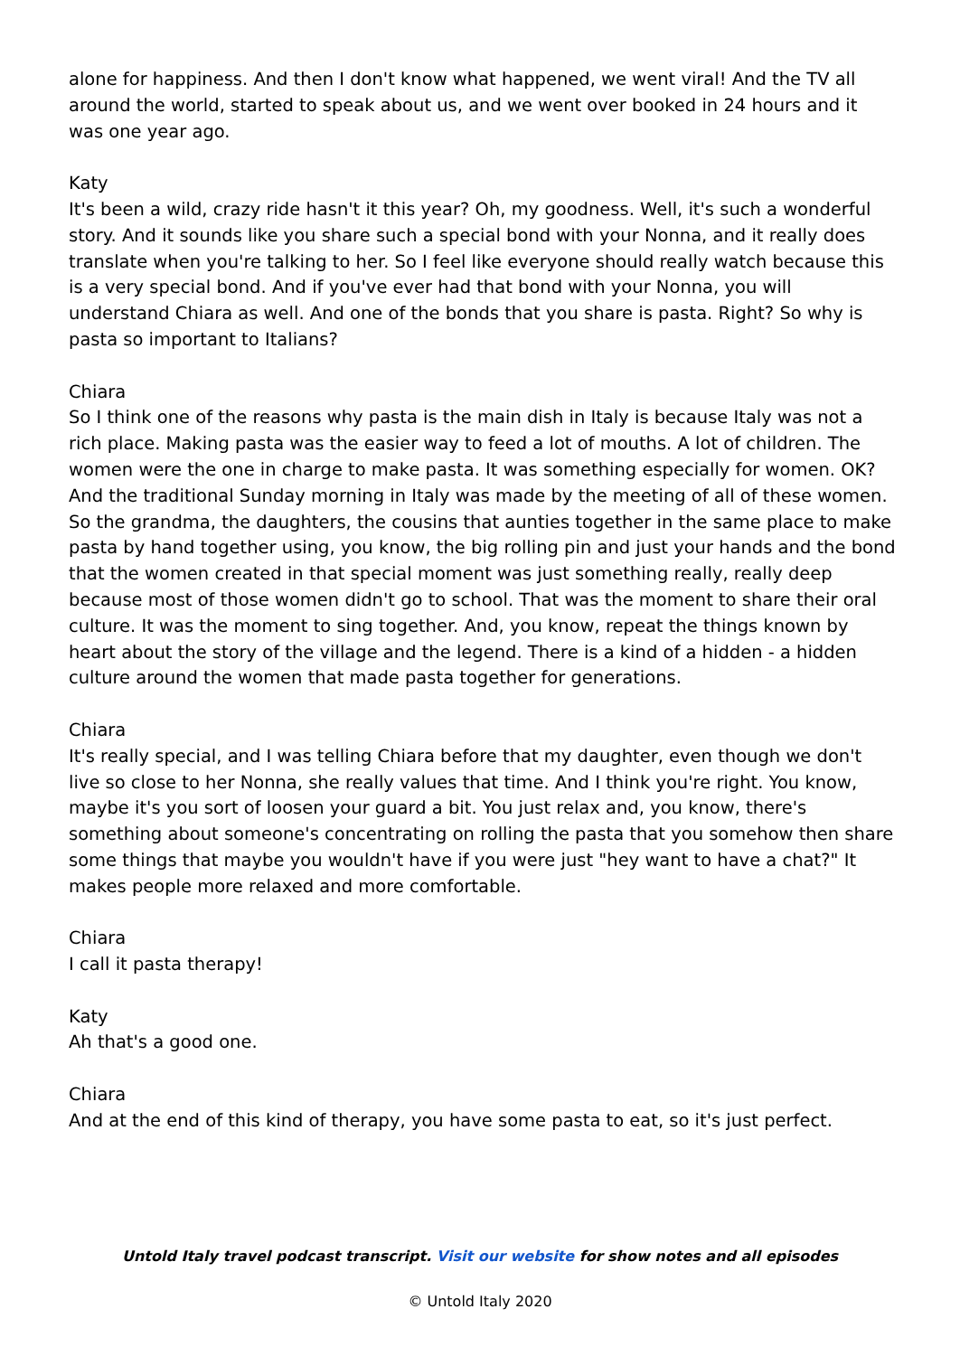alone for happiness. And then I don't know what happened, we went viral! And the TV all around the world, started to speak about us, and we went over booked in 24 hours and it was one year ago.
Katy
It's been a wild, crazy ride hasn't it this year? Oh, my goodness. Well, it's such a wonderful story. And it sounds like you share such a special bond with your Nonna, and it really does translate when you're talking to her. So I feel like everyone should really watch because this is a very special bond. And if you've ever had that bond with your Nonna, you will understand Chiara as well. And one of the bonds that you share is pasta. Right? So why is pasta so important to Italians?
Chiara
So I think one of the reasons why pasta is the main dish in Italy is because Italy was not a rich place. Making pasta was the easier way to feed a lot of mouths. A lot of children. The women were the one in charge to make pasta. It was something especially for women. OK? And the traditional Sunday morning in Italy was made by the meeting of all of these women. So the grandma, the daughters, the cousins that aunties together in the same place to make pasta by hand together using, you know, the big rolling pin and just your hands and the bond that the women created in that special moment was just something really, really deep because most of those women didn't go to school. That was the moment to share their oral culture. It was the moment to sing together. And, you know, repeat the things known by heart about the story of the village and the legend. There is a kind of a hidden - a hidden culture around the women that made pasta together for generations.
Chiara
It's really special, and I was telling Chiara before that my daughter, even though we don't live so close to her Nonna, she really values that time. And I think you're right. You know, maybe it's you sort of loosen your guard a bit. You just relax and, you know, there's something about someone's concentrating on rolling the pasta that you somehow then share some things that maybe you wouldn't have if you were just "hey want to have a chat?" It makes people more relaxed and more comfortable.
Chiara
I call it pasta therapy!
Katy
Ah that's a good one.
Chiara
And at the end of this kind of therapy, you have some pasta to eat, so it's just perfect.
Untold Italy travel podcast transcript. Visit our website for show notes and all episodes
© Untold Italy 2020